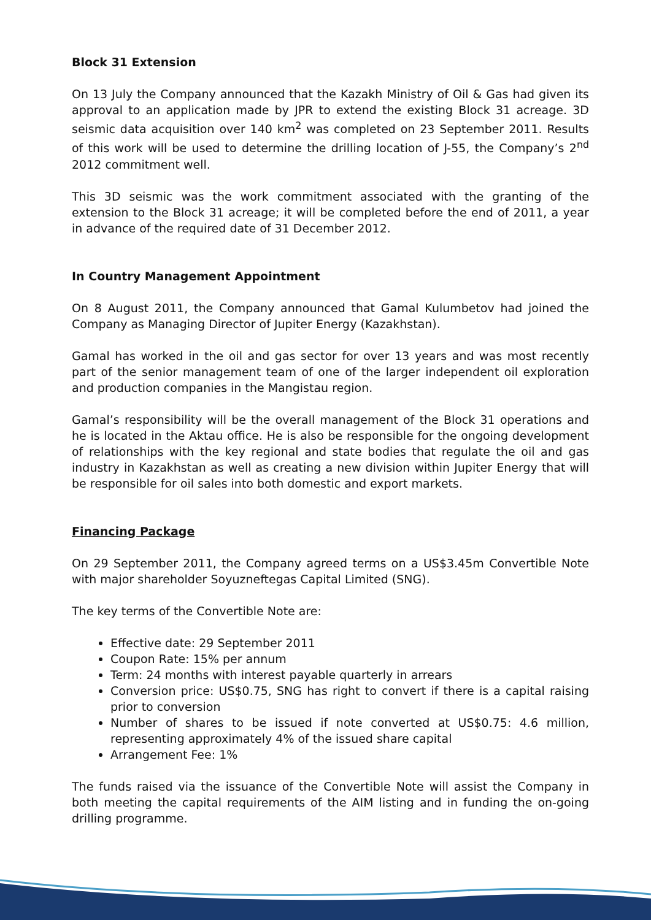Block 31 Extension
On 13 July the Company announced that the Kazakh Ministry of Oil & Gas had given its approval to an application made by JPR to extend the existing Block 31 acreage. 3D seismic data acquisition over 140 km<sup>2</sup> was completed on 23 September 2011. Results of this work will be used to determine the drilling location of J-55, the Company’s 2<sup>nd</sup> 2012 commitment well.
This 3D seismic was the work commitment associated with the granting of the extension to the Block 31 acreage; it will be completed before the end of 2011, a year in advance of the required date of 31 December 2012.
In Country Management Appointment
On 8 August 2011, the Company announced that Gamal Kulumbetov had joined the Company as Managing Director of Jupiter Energy (Kazakhstan).
Gamal has worked in the oil and gas sector for over 13 years and was most recently part of the senior management team of one of the larger independent oil exploration and production companies in the Mangistau region.
Gamal’s responsibility will be the overall management of the Block 31 operations and he is located in the Aktau office. He is also be responsible for the ongoing development of relationships with the key regional and state bodies that regulate the oil and gas industry in Kazakhstan as well as creating a new division within Jupiter Energy that will be responsible for oil sales into both domestic and export markets.
Financing Package
On 29 September 2011, the Company agreed terms on a US$3.45m Convertible Note with major shareholder Soyuzneftegas Capital Limited (SNG).
The key terms of the Convertible Note are:
Effective date: 29 September 2011
Coupon Rate: 15% per annum
Term: 24 months with interest payable quarterly in arrears
Conversion price: US$0.75, SNG has right to convert if there is a capital raising prior to conversion
Number of shares to be issued if note converted at US$0.75: 4.6 million, representing approximately 4% of the issued share capital
Arrangement Fee: 1%
The funds raised via the issuance of the Convertible Note will assist the Company in both meeting the capital requirements of the AIM listing and in funding the on-going drilling programme.